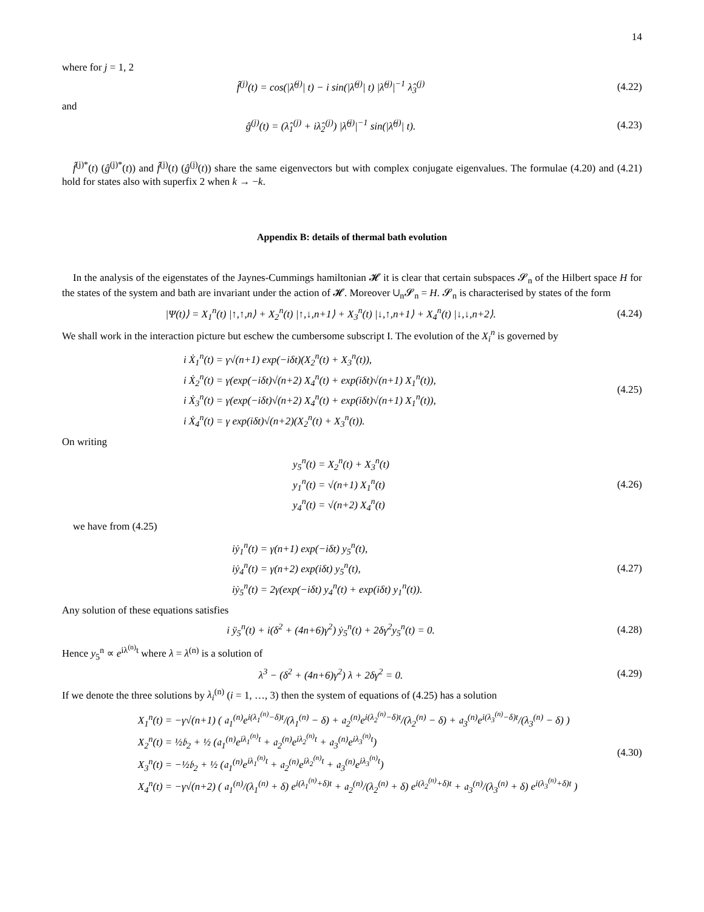14
where for j = 1, 2
f̂<sup>(j)</sup>(t) = cos(|λ̂<sup>(j)</sup>| t) − i sin(|λ̂<sup>(j)</sup>| t) |λ̂<sup>(j)</sup>|<sup>−1</sup> λ̂<sub>3</sub><sup>(j)</sup>
(4.22)
and
ĝ<sup>(j)</sup>(t) = (λ̂<sub>1</sub><sup>(j)</sup> + iλ̂<sub>2</sub><sup>(j)</sup>) |λ̂<sup>(j)</sup>|<sup>−1</sup> sin(|λ̂<sup>(j)</sup>| t).
(4.23)
f̂<sup>(j)*</sup>(t) (ĝ<sup>(j)*</sup>(t)) and f̂<sup>(j)</sup>(t) (ĝ<sup>(j)</sup>(t)) share the same eigenvectors but with complex conjugate eigenvalues. The formulae (4.20) and (4.21) hold for states also with superfix 2 when k → −k.
Appendix B: details of thermal bath evolution
In the analysis of the eigenstates of the Jaynes-Cummings hamiltonian 𝓗 it is clear that certain subspaces 𝓢<sub>n</sub> of the Hilbert space H for the states of the system and bath are invariant under the action of 𝓗. Moreover ∪<sub>n</sub>𝓢<sub>n</sub> = H. 𝓢<sub>n</sub> is characterised by states of the form
|Ψ(t)⟩ = X<sub>1</sub><sup>n</sup>(t) |↑,↑,n⟩ + X<sub>2</sub><sup>n</sup>(t) |↑,↓,n+1⟩ + X<sub>3</sub><sup>n</sup>(t) |↓,↑,n+1⟩ + X<sub>4</sub><sup>n</sup>(t) |↓,↓,n+2⟩.
(4.24)
We shall work in the interaction picture but eschew the cumbersome subscript I. The evolution of the X<sub>i</sub><sup>n</sup> is governed by
i Ẋ<sub>1</sub><sup>n</sup>(t) = γ√(n+1) exp(−iδt)(X<sub>2</sub><sup>n</sup>(t) + X<sub>3</sub><sup>n</sup>(t)),
i Ẋ<sub>2</sub><sup>n</sup>(t) = γ(exp(−iδt)√(n+2) X<sub>4</sub><sup>n</sup>(t) + exp(iδt)√(n+1) X<sub>1</sub><sup>n</sup>(t)),
i Ẋ<sub>3</sub><sup>n</sup>(t) = γ(exp(−iδt)√(n+2) X<sub>4</sub><sup>n</sup>(t) + exp(iδt)√(n+1) X<sub>1</sub><sup>n</sup>(t)),
i Ẋ<sub>4</sub><sup>n</sup>(t) = γ exp(iδt)√(n+2)(X<sub>2</sub><sup>n</sup>(t) + X<sub>3</sub><sup>n</sup>(t)).
(4.25)
On writing
y<sub>5</sub><sup>n</sup>(t) = X<sub>2</sub><sup>n</sup>(t) + X<sub>3</sub><sup>n</sup>(t)
y<sub>1</sub><sup>n</sup>(t) = √(n+1) X<sub>1</sub><sup>n</sup>(t)
y<sub>4</sub><sup>n</sup>(t) = √(n+2) X<sub>4</sub><sup>n</sup>(t)
(4.26)
we have from (4.25)
iẏ<sub>1</sub><sup>n</sup>(t) = γ(n+1) exp(−iδt) y<sub>5</sub><sup>n</sup>(t),
iẏ<sub>4</sub><sup>n</sup>(t) = γ(n+2) exp(iδt) y<sub>5</sub><sup>n</sup>(t),
iẏ<sub>5</sub><sup>n</sup>(t) = 2γ(exp(−iδt) y<sub>4</sub><sup>n</sup>(t) + exp(iδt) y<sub>1</sub><sup>n</sup>(t)).
(4.27)
Any solution of these equations satisfies
i ÿ<sub>5</sub><sup>n</sup>(t) + i(δ<sup>2</sup> + (4n+6)γ<sup>2</sup>) ẏ<sub>5</sub><sup>n</sup>(t) + 2δγ<sup>2</sup>y<sub>5</sub><sup>n</sup>(t) = 0.
(4.28)
Hence y<sub>5</sub><sup>n</sup> ∝ e<sup>iλ<sup>(n)</sup>t</sup> where λ = λ<sup>(n)</sup> is a solution of
λ<sup>3</sup> − (δ<sup>2</sup> + (4n+6)γ<sup>2</sup>) λ + 2δγ<sup>2</sup> = 0.
(4.29)
If we denote the three solutions by λ<sub>i</sub><sup>(n)</sup> (i = 1, …, 3) then the system of equations of (4.25) has a solution
X<sub>1</sub><sup>n</sup>(t) = −γ√(n+1) ( 𝔞<sub>1</sub><sup>(n)</sup>e<sup>i(λ<sub>1</sub><sup>(n)</sup>−δ)t</sup>/(λ<sub>1</sub><sup>(n)</sup> − δ) + 𝔞<sub>2</sub><sup>(n)</sup>e<sup>i(λ<sub>2</sub><sup>(n)</sup>−δ)t</sup>/(λ<sub>2</sub><sup>(n)</sup> − δ) + 𝔞<sub>3</sub><sup>(n)</sup>e<sup>i(λ<sub>3</sub><sup>(n)</sup>−δ)t</sup>/(λ<sub>3</sub><sup>(n)</sup> − δ) )
X<sub>2</sub><sup>n</sup>(t) = ½𝔟<sub>2</sub> + ½ (𝔞<sub>1</sub><sup>(n)</sup>e<sup>iλ<sub>1</sub><sup>(n)</sup>t</sup> + 𝔞<sub>2</sub><sup>(n)</sup>e<sup>iλ<sub>2</sub><sup>(n)</sup>t</sup> + 𝔞<sub>3</sub><sup>(n)</sup>e<sup>iλ<sub>3</sub><sup>(n)</sup>t</sup>)
X<sub>3</sub><sup>n</sup>(t) = −½𝔟<sub>2</sub> + ½ (𝔞<sub>1</sub><sup>(n)</sup>e<sup>iλ<sub>1</sub><sup>(n)</sup>t</sup> + 𝔞<sub>2</sub><sup>(n)</sup>e<sup>iλ<sub>2</sub><sup>(n)</sup>t</sup> + 𝔞<sub>3</sub><sup>(n)</sup>e<sup>iλ<sub>3</sub><sup>(n)</sup>t</sup>)
X<sub>4</sub><sup>n</sup>(t) = −γ√(n+2) ( 𝔞<sub>1</sub><sup>(n)</sup>/(λ<sub>1</sub><sup>(n)</sup> + δ) e<sup>i(λ<sub>1</sub><sup>(n)</sup>+δ)t</sup> + 𝔞<sub>2</sub><sup>(n)</sup>/(λ<sub>2</sub><sup>(n)</sup> + δ) e<sup>i(λ<sub>2</sub><sup>(n)</sup>+δ)t</sup> + 𝔞<sub>3</sub><sup>(n)</sup>/(λ<sub>3</sub><sup>(n)</sup> + δ) e<sup>i(λ<sub>3</sub><sup>(n)</sup>+δ)t</sup> )
(4.30)